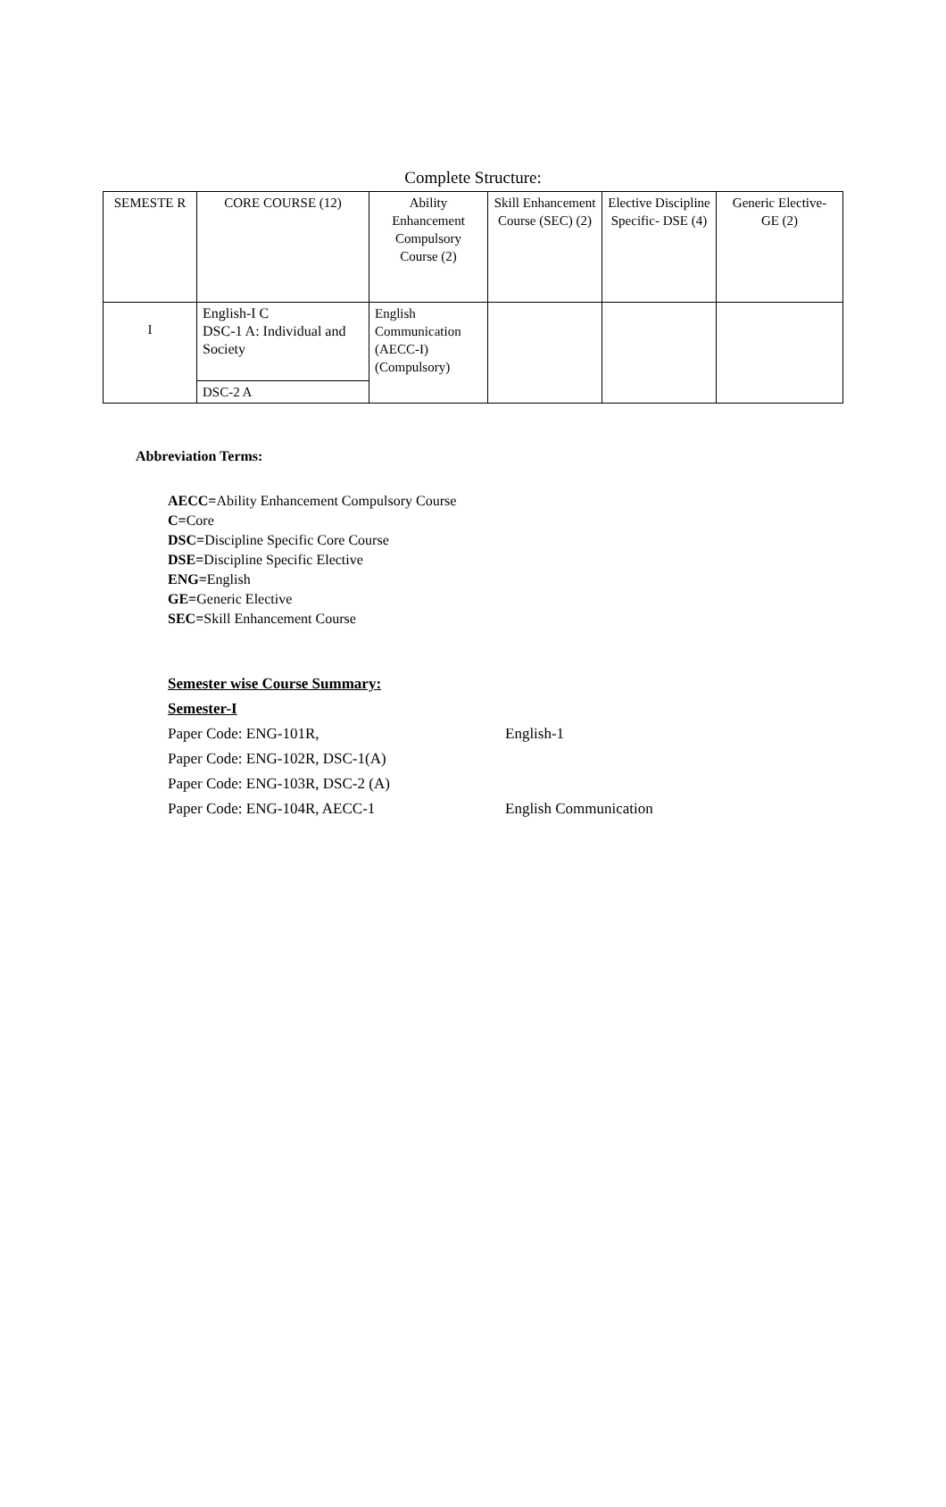Complete Structure:
| SEMESTE R | CORE COURSE (12) | Ability Enhancement Compulsory Course (2) | Skill Enhancement Course (SEC) (2) | Elective Discipline Specific- DSE (4) | Generic Elective- GE (2) |
| I | English-I C DSC-1 A: Individual and Society | English Communication (AECC-I) (Compulsory) | | | |
| | DSC-2 A | | | | |
Abbreviation Terms:
AECC=Ability Enhancement Compulsory Course
C=Core
DSC=Discipline Specific Core Course
DSE=Discipline Specific Elective
ENG=English
GE=Generic Elective
SEC=Skill Enhancement Course
Semester wise Course Summary:
Semester-I
Paper Code: ENG-101R, English-1
Paper Code: ENG-102R, DSC-1(A)
Paper Code: ENG-103R, DSC-2 (A)
Paper Code: ENG-104R, AECC-1 English Communication